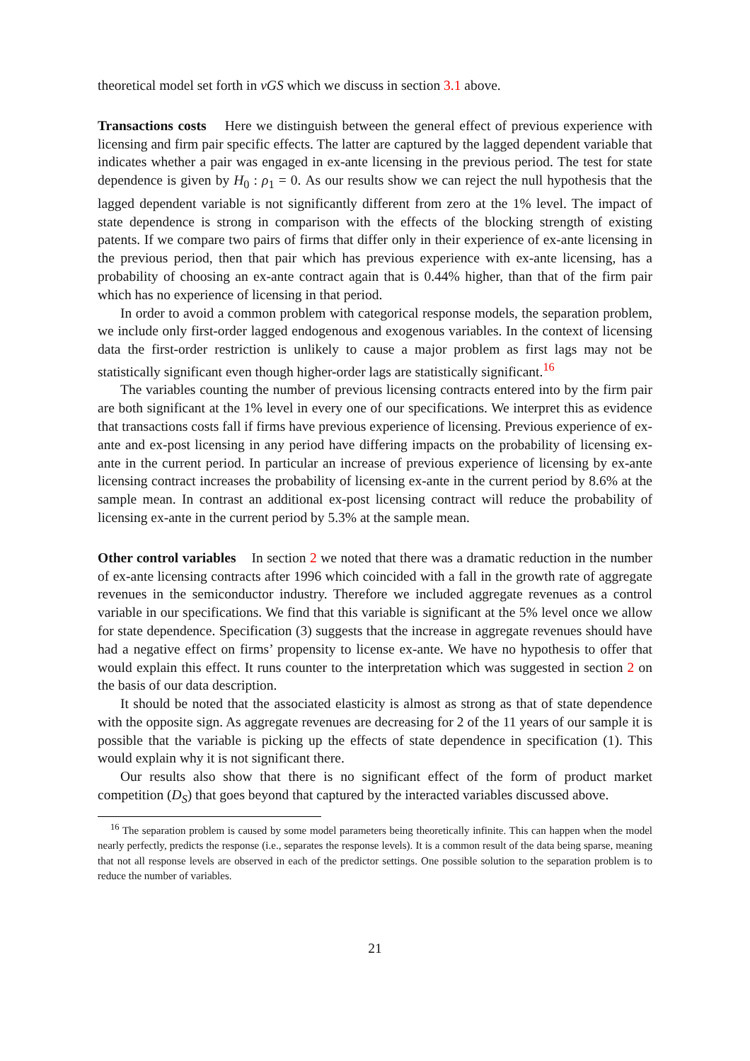theoretical model set forth in vGS which we discuss in section 3.1 above.
Transactions costs Here we distinguish between the general effect of previous experience with licensing and firm pair specific effects. The latter are captured by the lagged dependent variable that indicates whether a pair was engaged in ex-ante licensing in the previous period. The test for state dependence is given by H<sub>0</sub> : ρ<sub>1</sub> = 0. As our results show we can reject the null hypothesis that the lagged dependent variable is not significantly different from zero at the 1% level. The impact of state dependence is strong in comparison with the effects of the blocking strength of existing patents. If we compare two pairs of firms that differ only in their experience of ex-ante licensing in the previous period, then that pair which has previous experience with ex-ante licensing, has a probability of choosing an ex-ante contract again that is 0.44% higher, than that of the firm pair which has no experience of licensing in that period.
In order to avoid a common problem with categorical response models, the separation problem, we include only first-order lagged endogenous and exogenous variables. In the context of licensing data the first-order restriction is unlikely to cause a major problem as first lags may not be statistically significant even though higher-order lags are statistically significant.<sup>16</sup>
The variables counting the number of previous licensing contracts entered into by the firm pair are both significant at the 1% level in every one of our specifications. We interpret this as evidence that transactions costs fall if firms have previous experience of licensing. Previous experience of ex-ante and ex-post licensing in any period have differing impacts on the probability of licensing ex-ante in the current period. In particular an increase of previous experience of licensing by ex-ante licensing contract increases the probability of licensing ex-ante in the current period by 8.6% at the sample mean. In contrast an additional ex-post licensing contract will reduce the probability of licensing ex-ante in the current period by 5.3% at the sample mean.
Other control variables In section 2 we noted that there was a dramatic reduction in the number of ex-ante licensing contracts after 1996 which coincided with a fall in the growth rate of aggregate revenues in the semiconductor industry. Therefore we included aggregate revenues as a control variable in our specifications. We find that this variable is significant at the 5% level once we allow for state dependence. Specification (3) suggests that the increase in aggregate revenues should have had a negative effect on firms’ propensity to license ex-ante. We have no hypothesis to offer that would explain this effect. It runs counter to the interpretation which was suggested in section 2 on the basis of our data description.
It should be noted that the associated elasticity is almost as strong as that of state dependence with the opposite sign. As aggregate revenues are decreasing for 2 of the 11 years of our sample it is possible that the variable is picking up the effects of state dependence in specification (1). This would explain why it is not significant there.
Our results also show that there is no significant effect of the form of product market competition (D<sub>S</sub>) that goes beyond that captured by the interacted variables discussed above.
<sup>16</sup> The separation problem is caused by some model parameters being theoretically infinite. This can happen when the model nearly perfectly, predicts the response (i.e., separates the response levels). It is a common result of the data being sparse, meaning that not all response levels are observed in each of the predictor settings. One possible solution to the separation problem is to reduce the number of variables.
21